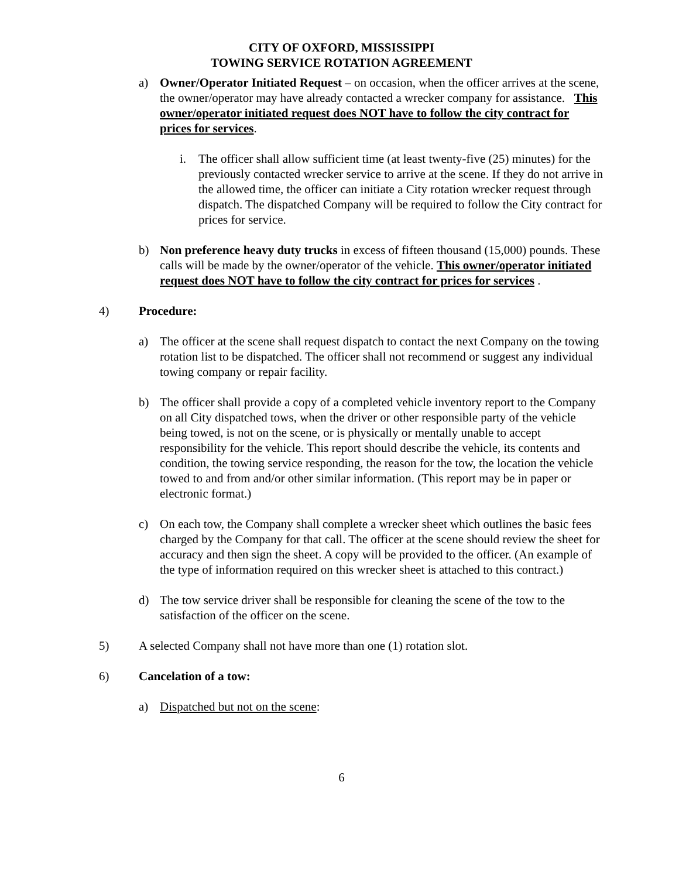CITY OF OXFORD, MISSISSIPPI
TOWING SERVICE ROTATION AGREEMENT
a) Owner/Operator Initiated Request – on occasion, when the officer arrives at the scene, the owner/operator may have already contacted a wrecker company for assistance. This owner/operator initiated request does NOT have to follow the city contract for prices for services.
i. The officer shall allow sufficient time (at least twenty-five (25) minutes) for the previously contacted wrecker service to arrive at the scene. If they do not arrive in the allowed time, the officer can initiate a City rotation wrecker request through dispatch. The dispatched Company will be required to follow the City contract for prices for service.
b) Non preference heavy duty trucks in excess of fifteen thousand (15,000) pounds. These calls will be made by the owner/operator of the vehicle. This owner/operator initiated request does NOT have to follow the city contract for prices for services .
4) Procedure:
a) The officer at the scene shall request dispatch to contact the next Company on the towing rotation list to be dispatched. The officer shall not recommend or suggest any individual towing company or repair facility.
b) The officer shall provide a copy of a completed vehicle inventory report to the Company on all City dispatched tows, when the driver or other responsible party of the vehicle being towed, is not on the scene, or is physically or mentally unable to accept responsibility for the vehicle. This report should describe the vehicle, its contents and condition, the towing service responding, the reason for the tow, the location the vehicle towed to and from and/or other similar information. (This report may be in paper or electronic format.)
c) On each tow, the Company shall complete a wrecker sheet which outlines the basic fees charged by the Company for that call. The officer at the scene should review the sheet for accuracy and then sign the sheet. A copy will be provided to the officer. (An example of the type of information required on this wrecker sheet is attached to this contract.)
d) The tow service driver shall be responsible for cleaning the scene of the tow to the satisfaction of the officer on the scene.
5) A selected Company shall not have more than one (1) rotation slot.
6) Cancelation of a tow:
a) Dispatched but not on the scene:
6